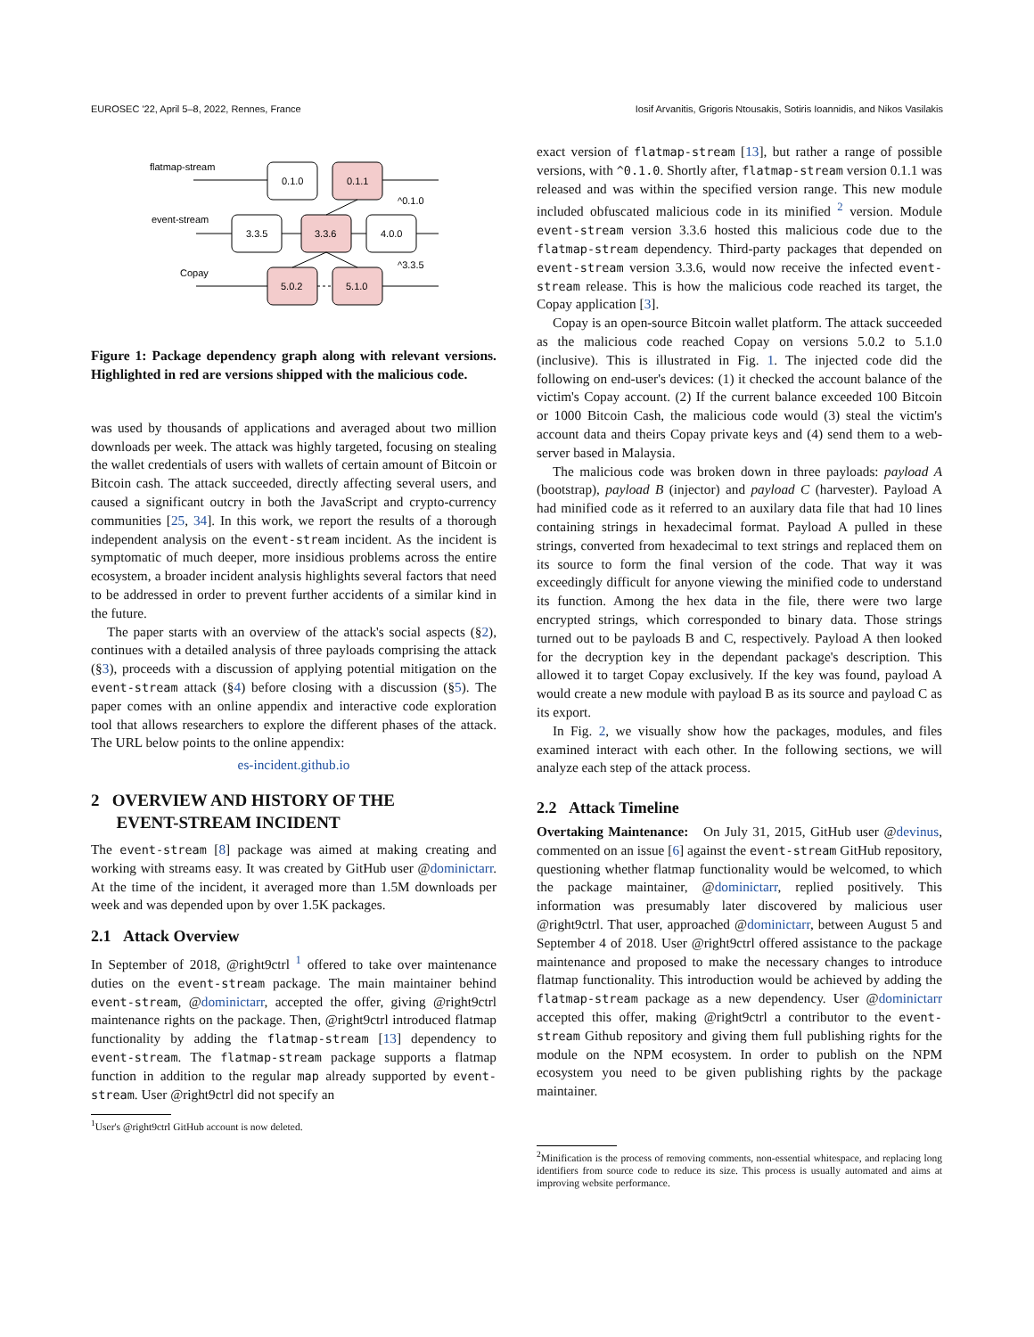EUROSEC '22, April 5–8, 2022, Rennes, France Iosif Arvanitis, Grigoris Ntousakis, Sotiris Ioannidis, and Nikos Vasilakis
flatmap-stream
0.1.0
0.1.1
^0.1.0
event-stream
3.3.5
3.3.6
4.0.0
^3.3.5
Copay
5.0.2
5.1.0
Figure 1: Package dependency graph along with relevant versions. Highlighted in red are versions shipped with the malicious code.
was used by thousands of applications and averaged about two million downloads per week. The attack was highly targeted, focusing on stealing the wallet credentials of users with wallets of certain amount of Bitcoin or Bitcoin cash. The attack succeeded, directly affecting several users, and caused a significant outcry in both the JavaScript and crypto-currency communities [25, 34]. In this work, we report the results of a thorough independent analysis on the event-stream incident. As the incident is symptomatic of much deeper, more insidious problems across the entire ecosystem, a broader incident analysis highlights several factors that need to be addressed in order to prevent further accidents of a similar kind in the future.
The paper starts with an overview of the attack's social aspects (§2), continues with a detailed analysis of three payloads comprising the attack (§3), proceeds with a discussion of applying potential mitigation on the event-stream attack (§4) before closing with a discussion (§5). The paper comes with an online appendix and interactive code exploration tool that allows researchers to explore the different phases of the attack. The URL below points to the online appendix:
es-incident.github.io
2 OVERVIEW AND HISTORY OF THE
EVENT-STREAM INCIDENT
The event-stream [8] package was aimed at making creating and working with streams easy. It was created by GitHub user @dominictarr. At the time of the incident, it averaged more than 1.5M downloads per week and was depended upon by over 1.5K packages.
2.1 Attack Overview
In September of 2018, @right9ctrl <sup>1</sup> offered to take over maintenance duties on the event-stream package. The main maintainer behind event-stream, @dominictarr, accepted the offer, giving @right9ctrl maintenance rights on the package. Then, @right9ctrl introduced flatmap functionality by adding the flatmap-stream [13] dependency to event-stream. The flatmap-stream package supports a flatmap function in addition to the regular map already supported by event-stream. User @right9ctrl did not specify an
<sup>1</sup> User's @right9ctrl GitHub account is now deleted.
exact version of flatmap-stream [13], but rather a range of possible versions, with ^0.1.0. Shortly after, flatmap-stream version 0.1.1 was released and was within the specified version range. This new module included obfuscated malicious code in its minified <sup>2</sup> version. Module event-stream version 3.3.6 hosted this malicious code due to the flatmap-stream dependency. Third-party packages that depended on event-stream version 3.3.6, would now receive the infected event-stream release. This is how the malicious code reached its target, the Copay application [3].
Copay is an open-source Bitcoin wallet platform. The attack succeeded as the malicious code reached Copay on versions 5.0.2 to 5.1.0 (inclusive). This is illustrated in Fig. 1. The injected code did the following on end-user's devices: (1) it checked the account balance of the victim's Copay account. (2) If the current balance exceeded 100 Bitcoin or 1000 Bitcoin Cash, the malicious code would (3) steal the victim's account data and theirs Copay private keys and (4) send them to a web-server based in Malaysia.
The malicious code was broken down in three payloads: payload A (bootstrap), payload B (injector) and payload C (harvester). Payload A had minified code as it referred to an auxilary data file that had 10 lines containing strings in hexadecimal format. Payload A pulled in these strings, converted from hexadecimal to text strings and replaced them on its source to form the final version of the code. That way it was exceedingly difficult for anyone viewing the minified code to understand its function. Among the hex data in the file, there were two large encrypted strings, which corresponded to binary data. Those strings turned out to be payloads B and C, respectively. Payload A then looked for the decryption key in the dependant package's description. This allowed it to target Copay exclusively. If the key was found, payload A would create a new module with payload B as its source and payload C as its export.
In Fig. 2, we visually show how the packages, modules, and files examined interact with each other. In the following sections, we will analyze each step of the attack process.
2.2 Attack Timeline
Overtaking Maintenance: On July 31, 2015, GitHub user @devinus, commented on an issue [6] against the event-stream GitHub repository, questioning whether flatmap functionality would be welcomed, to which the package maintainer, @dominictarr, replied positively. This information was presumably later discovered by malicious user @right9ctrl. That user, approached @dominictarr, between August 5 and September 4 of 2018. User @right9ctrl offered assistance to the package maintenance and proposed to make the necessary changes to introduce flatmap functionality. This introduction would be achieved by adding the flatmap-stream package as a new dependency. User @dominictarr accepted this offer, making @right9ctrl a contributor to the event-stream Github repository and giving them full publishing rights for the module on the NPM ecosystem. In order to publish on the NPM ecosystem you need to be given publishing rights by the package maintainer.
<sup>2</sup> Minification is the process of removing comments, non-essential whitespace, and replacing long identifiers from source code to reduce its size. This process is usually automated and aims at improving website performance.